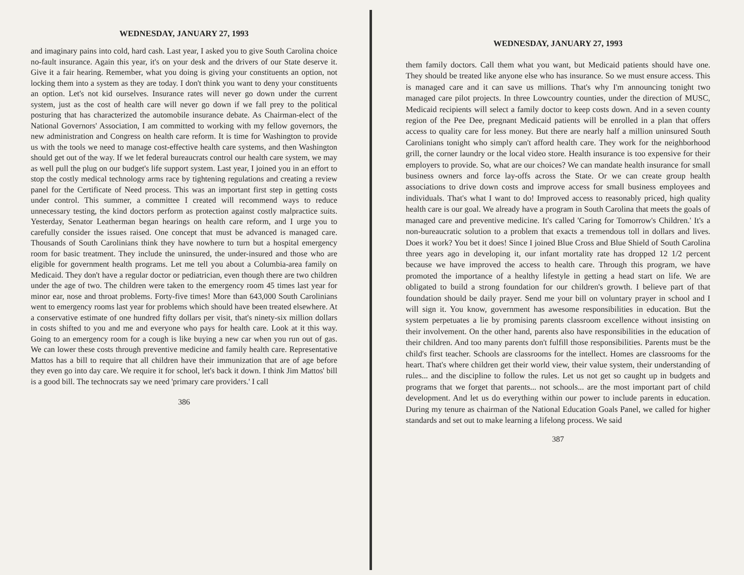WEDNESDAY, JANUARY 27, 1993
and imaginary pains into cold, hard cash. Last year, I asked you to give South Carolina choice no-fault insurance. Again this year, it's on your desk and the drivers of our State deserve it. Give it a fair hearing. Remember, what you doing is giving your constituents an option, not locking them into a system as they are today. I don't think you want to deny your constituents an option. Let's not kid ourselves. Insurance rates will never go down under the current system, just as the cost of health care will never go down if we fall prey to the political posturing that has characterized the automobile insurance debate. As Chairman-elect of the National Governors' Association, I am committed to working with my fellow governors, the new administration and Congress on health care reform. It is time for Washington to provide us with the tools we need to manage cost-effective health care systems, and then Washington should get out of the way. If we let federal bureaucrats control our health care system, we may as well pull the plug on our budget's life support system. Last year, I joined you in an effort to stop the costly medical technology arms race by tightening regulations and creating a review panel for the Certificate of Need process. This was an important first step in getting costs under control. This summer, a committee I created will recommend ways to reduce unnecessary testing, the kind doctors perform as protection against costly malpractice suits. Yesterday, Senator Leatherman began hearings on health care reform, and I urge you to carefully consider the issues raised. One concept that must be advanced is managed care. Thousands of South Carolinians think they have nowhere to turn but a hospital emergency room for basic treatment. They include the uninsured, the under-insured and those who are eligible for government health programs. Let me tell you about a Columbia-area family on Medicaid. They don't have a regular doctor or pediatrician, even though there are two children under the age of two. The children were taken to the emergency room 45 times last year for minor ear, nose and throat problems. Forty-five times! More than 643,000 South Carolinians went to emergency rooms last year for problems which should have been treated elsewhere. At a conservative estimate of one hundred fifty dollars per visit, that's ninety-six million dollars in costs shifted to you and me and everyone who pays for health care. Look at it this way. Going to an emergency room for a cough is like buying a new car when you run out of gas. We can lower these costs through preventive medicine and family health care. Representative Mattos has a bill to require that all children have their immunization that are of age before they even go into day care. We require it for school, let's back it down. I think Jim Mattos' bill is a good bill. The technocrats say we need 'primary care providers.' I call
386
WEDNESDAY, JANUARY 27, 1993
them family doctors. Call them what you want, but Medicaid patients should have one. They should be treated like anyone else who has insurance. So we must ensure access. This is managed care and it can save us millions. That's why I'm announcing tonight two managed care pilot projects. In three Lowcountry counties, under the direction of MUSC, Medicaid recipients will select a family doctor to keep costs down. And in a seven county region of the Pee Dee, pregnant Medicaid patients will be enrolled in a plan that offers access to quality care for less money. But there are nearly half a million uninsured South Carolinians tonight who simply can't afford health care. They work for the neighborhood grill, the corner laundry or the local video store. Health insurance is too expensive for their employers to provide. So, what are our choices? We can mandate health insurance for small business owners and force lay-offs across the State. Or we can create group health associations to drive down costs and improve access for small business employees and individuals. That's what I want to do! Improved access to reasonably priced, high quality health care is our goal. We already have a program in South Carolina that meets the goals of managed care and preventive medicine. It's called 'Caring for Tomorrow's Children.' It's a non-bureaucratic solution to a problem that exacts a tremendous toll in dollars and lives. Does it work? You bet it does! Since I joined Blue Cross and Blue Shield of South Carolina three years ago in developing it, our infant mortality rate has dropped 12 1/2 percent because we have improved the access to health care. Through this program, we have promoted the importance of a healthy lifestyle in getting a head start on life. We are obligated to build a strong foundation for our children's growth. I believe part of that foundation should be daily prayer. Send me your bill on voluntary prayer in school and I will sign it. You know, government has awesome responsibilities in education. But the system perpetuates a lie by promising parents classroom excellence without insisting on their involvement. On the other hand, parents also have responsibilities in the education of their children. And too many parents don't fulfill those responsibilities. Parents must be the child's first teacher. Schools are classrooms for the intellect. Homes are classrooms for the heart. That's where children get their world view, their value system, their understanding of rules... and the discipline to follow the rules. Let us not get so caught up in budgets and programs that we forget that parents... not schools... are the most important part of child development. And let us do everything within our power to include parents in education. During my tenure as chairman of the National Education Goals Panel, we called for higher standards and set out to make learning a lifelong process. We said
387